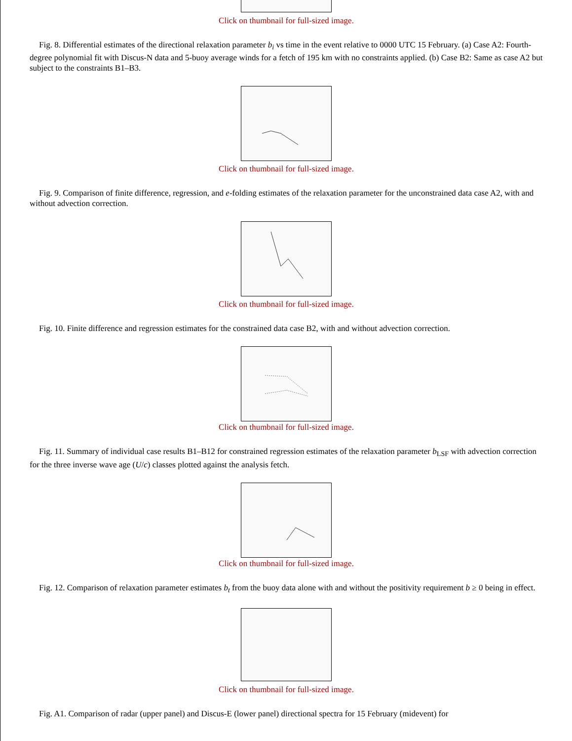Click on thumbnail for full-sized image.
Fig. 8. Differential estimates of the directional relaxation parameter b<sub>i</sub> vs time in the event relative to 0000 UTC 15 February. (a) Case A2: Fourth-degree polynomial fit with Discus-N data and 5-buoy average winds for a fetch of 195 km with no constraints applied. (b) Case B2: Same as case A2 but subject to the constraints B1–B3.
Click on thumbnail for full-sized image.
Fig. 9. Comparison of finite difference, regression, and e-folding estimates of the relaxation parameter for the unconstrained data case A2, with and without advection correction.
Click on thumbnail for full-sized image.
Fig. 10. Finite difference and regression estimates for the constrained data case B2, with and without advection correction.
Click on thumbnail for full-sized image.
Fig. 11. Summary of individual case results B1–B12 for constrained regression estimates of the relaxation parameter b<sub>LSF</sub> with advection correction for the three inverse wave age (U/c) classes plotted against the analysis fetch.
Click on thumbnail for full-sized image.
Fig. 12. Comparison of relaxation parameter estimates b<sub>t</sub> from the buoy data alone with and without the positivity requirement b ≥ 0 being in effect.
Click on thumbnail for full-sized image.
Fig. A1. Comparison of radar (upper panel) and Discus-E (lower panel) directional spectra for 15 February (midevent) for